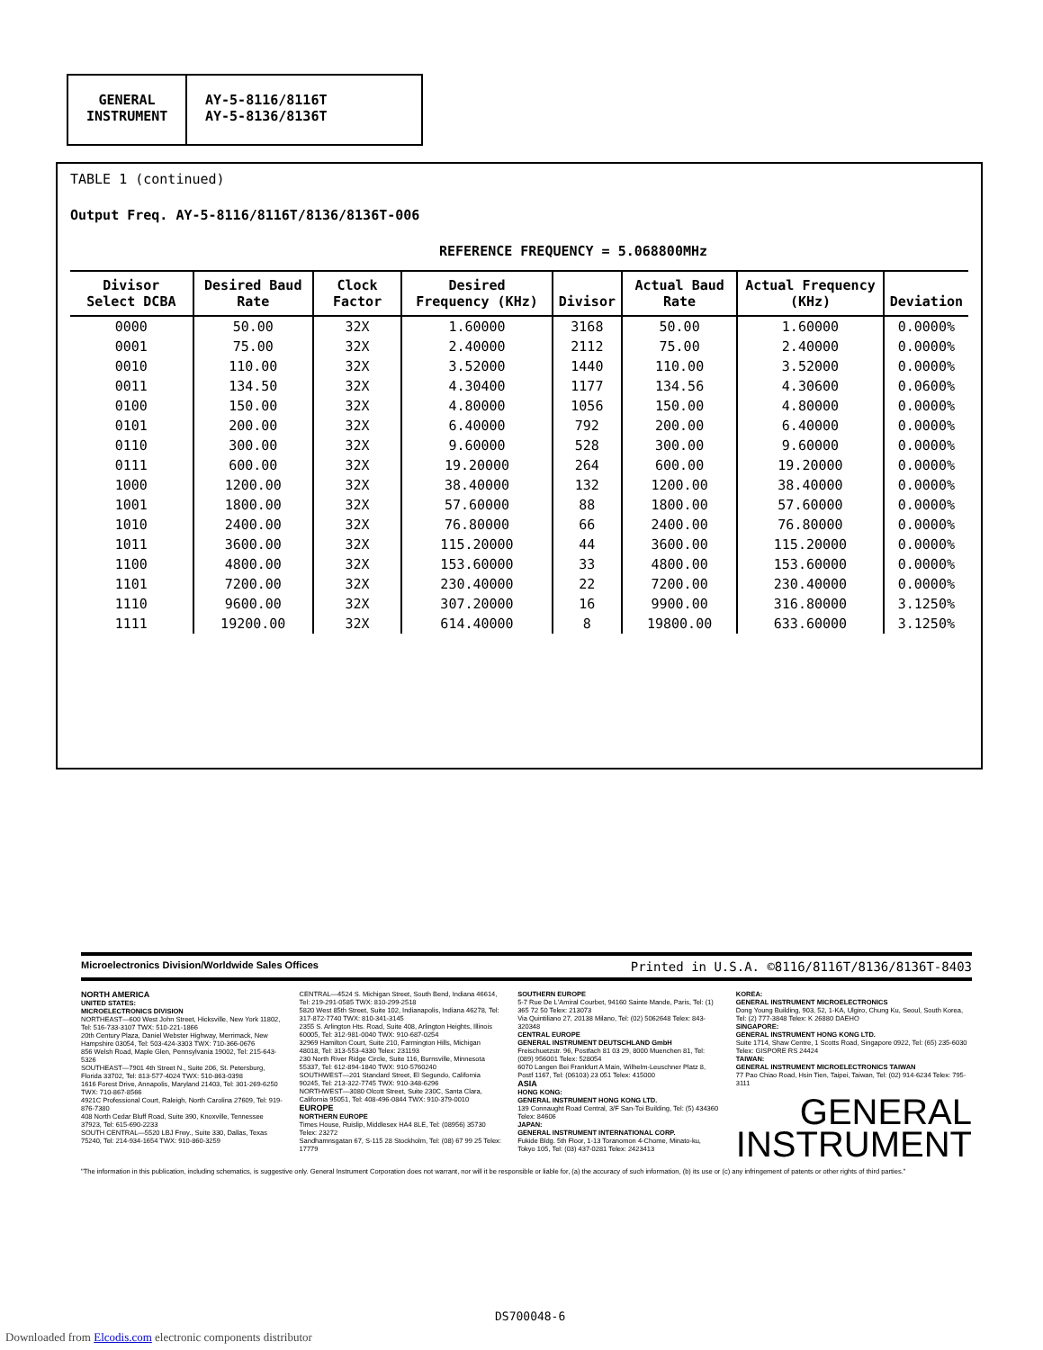GENERAL INSTRUMENT
AY-5-8116/8116T
AY-5-8136/8136T
TABLE 1 (continued)
Output Freq. AY-5-8116/8116T/8136/8136T-006
REFERENCE FREQUENCY = 5.068800MHz
| Divisor Select DCBA | Desired Baud Rate | Clock Factor | Desired Frequency (KHz) | Divisor | Actual Baud Rate | Actual Frequency (KHz) | Deviation |
| --- | --- | --- | --- | --- | --- | --- | --- |
| 0000 | 50.00 | 32X | 1.60000 | 3168 | 50.00 | 1.60000 | 0.0000% |
| 0001 | 75.00 | 32X | 2.40000 | 2112 | 75.00 | 2.40000 | 0.0000% |
| 0010 | 110.00 | 32X | 3.52000 | 1440 | 110.00 | 3.52000 | 0.0000% |
| 0011 | 134.50 | 32X | 4.30400 | 1177 | 134.56 | 4.30600 | 0.0600% |
| 0100 | 150.00 | 32X | 4.80000 | 1056 | 150.00 | 4.80000 | 0.0000% |
| 0101 | 200.00 | 32X | 6.40000 | 792 | 200.00 | 6.40000 | 0.0000% |
| 0110 | 300.00 | 32X | 9.60000 | 528 | 300.00 | 9.60000 | 0.0000% |
| 0111 | 600.00 | 32X | 19.20000 | 264 | 600.00 | 19.20000 | 0.0000% |
| 1000 | 1200.00 | 32X | 38.40000 | 132 | 1200.00 | 38.40000 | 0.0000% |
| 1001 | 1800.00 | 32X | 57.60000 | 88 | 1800.00 | 57.60000 | 0.0000% |
| 1010 | 2400.00 | 32X | 76.80000 | 66 | 2400.00 | 76.80000 | 0.0000% |
| 1011 | 3600.00 | 32X | 115.20000 | 44 | 3600.00 | 115.20000 | 0.0000% |
| 1100 | 4800.00 | 32X | 153.60000 | 33 | 4800.00 | 153.60000 | 0.0000% |
| 1101 | 7200.00 | 32X | 230.40000 | 22 | 7200.00 | 230.40000 | 0.0000% |
| 1110 | 9600.00 | 32X | 307.20000 | 16 | 9900.00 | 316.80000 | 3.1250% |
| 1111 | 19200.00 | 32X | 614.40000 | 8 | 19800.00 | 633.60000 | 3.1250% |
Microelectronics Division/Worldwide Sales Offices Printed in U.S.A. ©8116/8116T/8136/8136T-8403
NORTH AMERICA
UNITED STATES:
MICROELECTRONICS DIVISION
NORTHEAST—600 West John Street, Hicksville, New York 11802, Tel: 516-733-3107 TWX: 510-221-1866
20th Century Plaza, Daniel Webster Highway, Merrimack, New Hampshire 03054, Tel: 503-424-3303 TWX: 710-366-0676
856 Welsh Road, Maple Glen, Pennsylvania 19002, Tel: 215-643-5326
SOUTHEAST—7901 4th Street N., Suite 206, St. Petersburg, Florida 33702, Tel: 813-577-4024 TWX: 510-863-0398
1616 Forest Drive, Annapolis, Maryland 21403, Tel: 301-269-6250 TWX: 710-867-8566
4921C Professional Court, Raleigh, North Carolina 27609, Tel: 919-876-7380
408 North Cedar Bluff Road, Suite 390, Knoxville, Tennessee 37923, Tel: 615-690-2233
SOUTH CENTRAL—5520 LBJ Frwy., Suite 330, Dallas, Texas 75240, Tel: 214-934-1654 TWX: 910-860-3259
CENTRAL—4524 S. Michigan Street, South Bend, Indiana 46614, Tel: 219-291-0585 TWX: 810-299-2518
5820 West 85th Street, Suite 102, Indianapolis, Indiana 46278, Tel: 317-872-7740 TWX: 810-341-3145
2355 S. Arlington Hts. Road, Suite 408, Arlington Heights, Illinois 60005, Tel: 312-981-0040 TWX: 910-687-0254
32969 Hamilton Court, Suite 210, Farmington Hills, Michigan 48018, Tel: 313-553-4330 Telex: 231193
230 North River Ridge Circle, Suite 116, Burnsville, Minnesota 55337, Tel: 612-894-1840 TWX: 910-5760240
SOUTHWEST—201 Standard Street, El Segundo, California 90245, Tel: 213-322-7745 TWX: 910-348-6296
NORTHWEST—3080 Olcott Street, Suite 230C, Santa Clara, California 95051, Tel: 408-496-0844 TWX: 910-379-0010
EUROPE
NORTHERN EUROPE
Times House, Ruislip, Middlesex HA4 8LE, Tel: (08956) 35730 Telex: 23272
Sandhamnsgatan 67, S-115 28 Stockholm, Tel: (08) 67 99 25 Telex: 17779
SOUTHERN EUROPE
5-7 Rue De L'Amiral Courbet, 94160 Sainte Mande, Paris, Tel: (1) 365 72 50 Telex: 213073
Via Quintiliano 27, 20138 Milano, Tel: (02) 5062648 Telex: 843-320348
CENTRAL EUROPE
GENERAL INSTRUMENT DEUTSCHLAND GmbH
Freischuetzstr. 96, Postfach 81 03 29, 8000 Muenchen 81, Tel: (089) 956001 Telex: 528054
6070 Langen Bei Frankfurt A Main, Wilhelm-Leuschner Platz 8, Postf 1167, Tel: (06103) 23 051 Telex: 415000
ASIA
HONG KONG:
GENERAL INSTRUMENT HONG KONG LTD.
139 Connaught Road Central, 3/F San-Toi Building, Tel: (5) 434360 Telex: 84606
JAPAN:
GENERAL INSTRUMENT INTERNATIONAL CORP.
Fukide Bldg. 5th Floor, 1-13 Toranomon 4-Chome, Minato-ku, Tokyo 105, Tel: (03) 437-0281 Telex: 2423413
KOREA:
GENERAL INSTRUMENT MICROELECTRONICS
Dong Young Building, 903, 52, 1-KA, Ulgiro, Chung Ku, Seoul, South Korea, Tel: (2) 777-3848 Telex: K 26880 DAEHO
SINGAPORE:
GENERAL INSTRUMENT HONG KONG LTD.
Suite 1714, Shaw Centre, 1 Scotts Road, Singapore 0922, Tel: (65) 235-6030 Telex: GISPORE RS 24424
TAIWAN:
GENERAL INSTRUMENT MICROELECTRONICS TAIWAN
77 Pao Chiao Road, Hsin Tien, Taipei, Taiwan, Tel: (02) 914-6234 Telex: 795-3111
GENERAL
INSTRUMENT
"The information in this publication, including schematics, is suggestive only. General Instrument Corporation does not warrant, nor will it be responsible or liable for, (a) the accuracy of such information, (b) its use or (c) any infringement of patents or other rights of third parties."
DS700048-6
Downloaded from Elcodis.com electronic components distributor